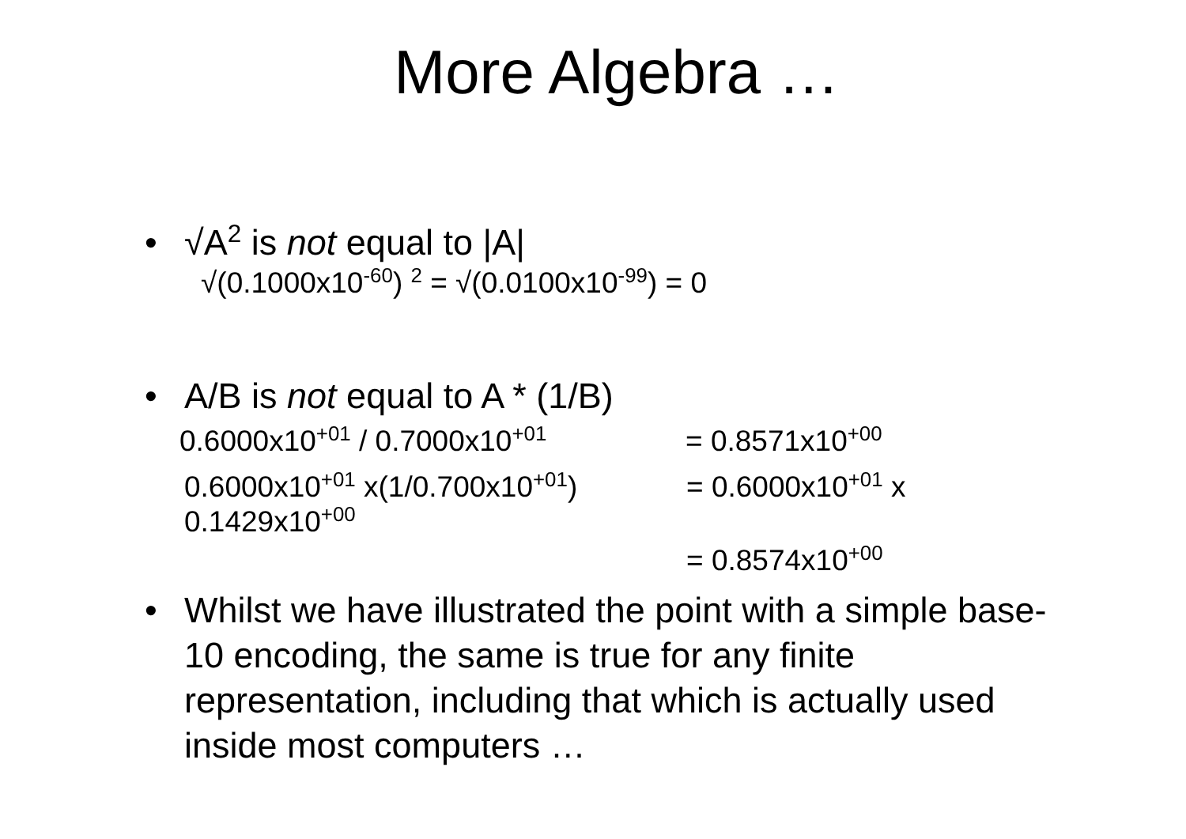More Algebra …
• √A<sup>2</sup> is not equal to |A|
√(0.1000x10<sup>-60</sup>) <sup>2</sup> = √(0.0100x10<sup>-99</sup>) = 0
• A/B is not equal to A * (1/B)
0.6000x10<sup>+01</sup> / 0.7000x10<sup>+01</sup> = 0.8571x10<sup>+00</sup>
0.6000x10<sup>+01</sup> x(1/0.700x10<sup>+01</sup>) = 0.6000x10<sup>+01</sup> x
0.1429x10<sup>+00</sup>
= 0.8574x10<sup>+00</sup>
• Whilst we have illustrated the point with a simple base-10 encoding, the same is true for any finite representation, including that which is actually used inside most computers …